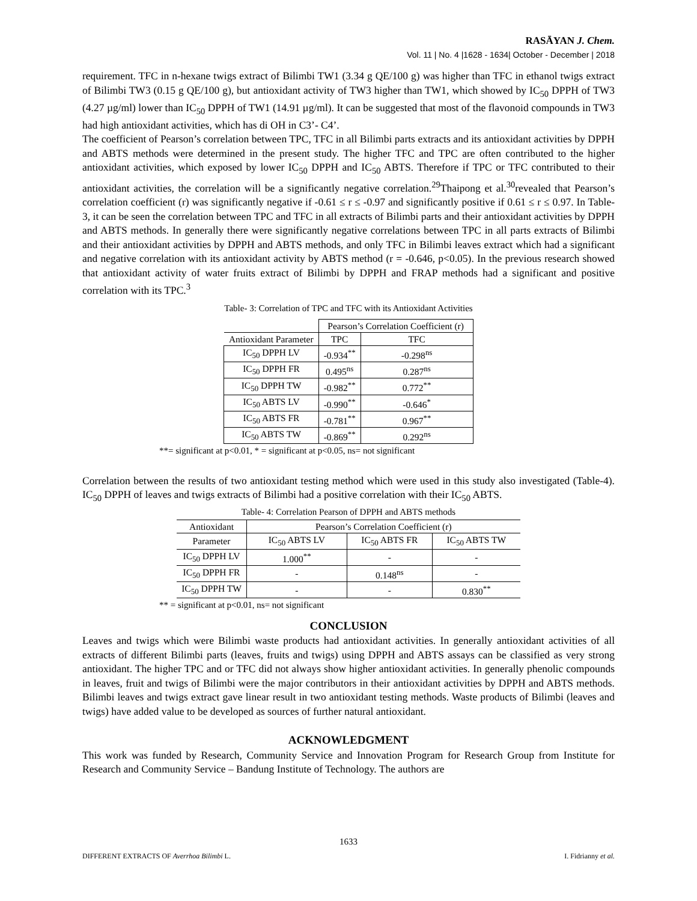RASĀYAN J. Chem.
Vol. 11 | No. 4 |1628 - 1634| October - December | 2018
requirement. TFC in n-hexane twigs extract of Bilimbi TW1 (3.34 g QE/100 g) was higher than TFC in ethanol twigs extract of Bilimbi TW3 (0.15 g QE/100 g), but antioxidant activity of TW3 higher than TW1, which showed by IC<sub>50</sub> DPPH of TW3 (4.27 µg/ml) lower than IC<sub>50</sub> DPPH of TW1 (14.91 µg/ml). It can be suggested that most of the flavonoid compounds in TW3 had high antioxidant activities, which has di OH in C3’- C4’.
The coefficient of Pearson’s correlation between TPC, TFC in all Bilimbi parts extracts and its antioxidant activities by DPPH and ABTS methods were determined in the present study. The higher TFC and TPC are often contributed to the higher antioxidant activities, which exposed by lower IC<sub>50</sub> DPPH and IC<sub>50</sub> ABTS. Therefore if TPC or TFC contributed to their antioxidant activities, the correlation will be a significantly negative correlation.<sup>29</sup>Thaipong et al.<sup>30</sup>revealed that Pearson’s correlation coefficient (r) was significantly negative if -0.61 ≤ r ≤ -0.97 and significantly positive if 0.61 ≤ r ≤ 0.97. In Table-3, it can be seen the correlation between TPC and TFC in all extracts of Bilimbi parts and their antioxidant activities by DPPH and ABTS methods. In generally there were significantly negative correlations between TPC in all parts extracts of Bilimbi and their antioxidant activities by DPPH and ABTS methods, and only TFC in Bilimbi leaves extract which had a significant and negative correlation with its antioxidant activity by ABTS method (r = -0.646, p<0.05). In the previous research showed that antioxidant activity of water fruits extract of Bilimbi by DPPH and FRAP methods had a significant and positive correlation with its TPC.<sup>3</sup>
Table- 3: Correlation of TPC and TFC with its Antioxidant Activities
| | Pearson’s Correlation Coefficient (r) | |
| --- | --- | --- |
| Antioxidant Parameter | TPC | TFC |
| IC<sub>50</sub> DPPH LV | -0.934<sup>**</sup> | -0.298<sup>ns</sup> |
| IC<sub>50</sub> DPPH FR | 0.495<sup>ns</sup> | 0.287<sup>ns</sup> |
| IC<sub>50</sub> DPPH TW | -0.982<sup>**</sup> | 0.772<sup>**</sup> |
| IC<sub>50</sub> ABTS LV | -0.990<sup>**</sup> | -0.646<sup>*</sup> |
| IC<sub>50</sub> ABTS FR | -0.781<sup>**</sup> | 0.967<sup>**</sup> |
| IC<sub>50</sub> ABTS TW | -0.869<sup>**</sup> | 0.292<sup>ns</sup> |
**= significant at p<0.01, * = significant at p<0.05, ns= not significant
Correlation between the results of two antioxidant testing method which were used in this study also investigated (Table-4). IC<sub>50</sub> DPPH of leaves and twigs extracts of Bilimbi had a positive correlation with their IC<sub>50</sub> ABTS.
Table- 4: Correlation Pearson of DPPH and ABTS methods
| Antioxidant | Pearson’s Correlation Coefficient (r) | | |
| --- | --- | --- | --- |
| Parameter | IC<sub>50</sub> ABTS LV | IC<sub>50</sub> ABTS FR | IC<sub>50</sub> ABTS TW |
| IC<sub>50</sub> DPPH LV | 1.000<sup>**</sup> | - | - |
| IC<sub>50</sub> DPPH FR | - | 0.148<sup>ns</sup> | - |
| IC<sub>50</sub> DPPH TW | - | - | 0.830<sup>**</sup> |
** = significant at p<0.01, ns= not significant
CONCLUSION
Leaves and twigs which were Bilimbi waste products had antioxidant activities. In generally antioxidant activities of all extracts of different Bilimbi parts (leaves, fruits and twigs) using DPPH and ABTS assays can be classified as very strong antioxidant. The higher TPC and or TFC did not always show higher antioxidant activities. In generally phenolic compounds in leaves, fruit and twigs of Bilimbi were the major contributors in their antioxidant activities by DPPH and ABTS methods. Bilimbi leaves and twigs extract gave linear result in two antioxidant testing methods. Waste products of Bilimbi (leaves and twigs) have added value to be developed as sources of further natural antioxidant.
ACKNOWLEDGMENT
This work was funded by Research, Community Service and Innovation Program for Research Group from Institute for Research and Community Service – Bandung Institute of Technology. The authors are
1633
DIFFERENT EXTRACTS OF Averrhoa Bilimbi L. I. Fidrianny et al.